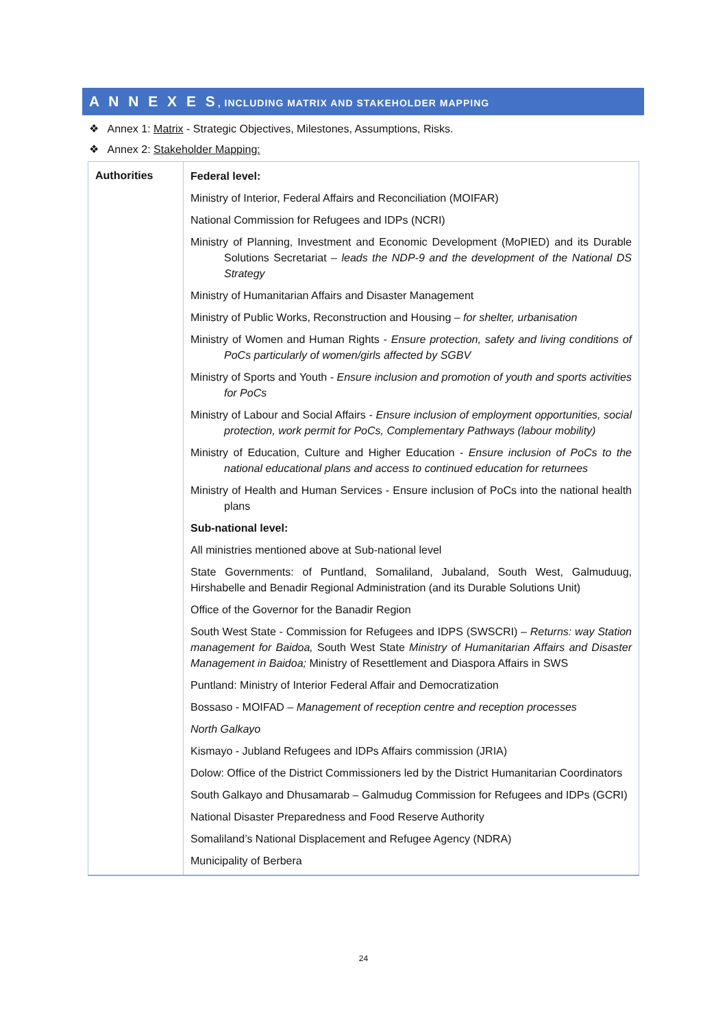A N N E X E S, INCLUDING MATRIX AND STAKEHOLDER MAPPING
❖ Annex 1: Matrix - Strategic Objectives, Milestones, Assumptions, Risks.
❖ Annex 2: Stakeholder Mapping:
| Authorities | Federal level: Ministry of Interior, Federal Affairs and Reconciliation (MOIFAR) National Commission for Refugees and IDPs (NCRI) Ministry of Planning, Investment and Economic Development (MoPIED) and its Durable Solutions Secretariat – leads the NDP-9 and the development of the National DS Strategy Ministry of Humanitarian Affairs and Disaster Management Ministry of Public Works, Reconstruction and Housing – for shelter, urbanisation Ministry of Women and Human Rights - Ensure protection, safety and living conditions of PoCs particularly of women/girls affected by SGBV Ministry of Sports and Youth - Ensure inclusion and promotion of youth and sports activities for PoCs Ministry of Labour and Social Affairs - Ensure inclusion of employment opportunities, social protection, work permit for PoCs, Complementary Pathways (labour mobility) Ministry of Education, Culture and Higher Education - Ensure inclusion of PoCs to the national educational plans and access to continued education for returnees Ministry of Health and Human Services - Ensure inclusion of PoCs into the national health plans Sub-national level: All ministries mentioned above at Sub-national level State Governments: of Puntland, Somaliland, Jubaland, South West, Galmuduug, Hirshabelle and Benadir Regional Administration (and its Durable Solutions Unit) Office of the Governor for the Banadir Region South West State - Commission for Refugees and IDPS (SWSCRI) – Returns: way Station management for Baidoa, South West State Ministry of Humanitarian Affairs and Disaster Management in Baidoa; Ministry of Resettlement and Diaspora Affairs in SWS Puntland: Ministry of Interior Federal Affair and Democratization Bossaso - MOIFAD – Management of reception centre and reception processes North Galkayo Kismayo - Jubland Refugees and IDPs Affairs commission (JRIA) Dolow: Office of the District Commissioners led by the District Humanitarian Coordinators South Galkayo and Dhusamarab – Galmudug Commission for Refugees and IDPs (GCRI) National Disaster Preparedness and Food Reserve Authority Somaliland’s National Displacement and Refugee Agency (NDRA) Municipality of Berbera |
24